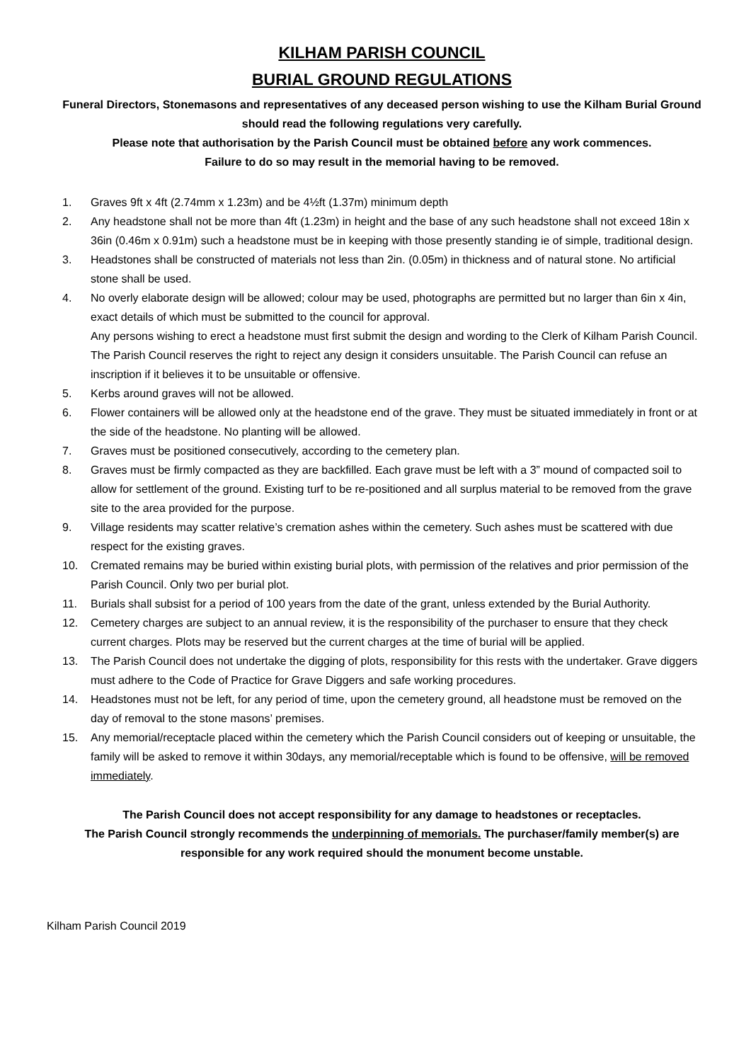KILHAM PARISH COUNCIL
BURIAL GROUND REGULATIONS
Funeral Directors, Stonemasons and representatives of any deceased person wishing to use the Kilham Burial Ground should read the following regulations very carefully.
Please note that authorisation by the Parish Council must be obtained before any work commences.
Failure to do so may result in the memorial having to be removed.
1. Graves 9ft x 4ft (2.74mm x 1.23m) and be 4½ft (1.37m) minimum depth
2. Any headstone shall not be more than 4ft (1.23m) in height and the base of any such headstone shall not exceed 18in x 36in (0.46m x 0.91m) such a headstone must be in keeping with those presently standing ie of simple, traditional design.
3. Headstones shall be constructed of materials not less than 2in. (0.05m) in thickness and of natural stone. No artificial stone shall be used.
4. No overly elaborate design will be allowed; colour may be used, photographs are permitted but no larger than 6in x 4in, exact details of which must be submitted to the council for approval.
Any persons wishing to erect a headstone must first submit the design and wording to the Clerk of Kilham Parish Council. The Parish Council reserves the right to reject any design it considers unsuitable. The Parish Council can refuse an inscription if it believes it to be unsuitable or offensive.
5. Kerbs around graves will not be allowed.
6. Flower containers will be allowed only at the headstone end of the grave. They must be situated immediately in front or at the side of the headstone. No planting will be allowed.
7. Graves must be positioned consecutively, according to the cemetery plan.
8. Graves must be firmly compacted as they are backfilled. Each grave must be left with a 3” mound of compacted soil to allow for settlement of the ground. Existing turf to be re-positioned and all surplus material to be removed from the grave site to the area provided for the purpose.
9. Village residents may scatter relative’s cremation ashes within the cemetery. Such ashes must be scattered with due respect for the existing graves.
10. Cremated remains may be buried within existing burial plots, with permission of the relatives and prior permission of the Parish Council. Only two per burial plot.
11. Burials shall subsist for a period of 100 years from the date of the grant, unless extended by the Burial Authority.
12. Cemetery charges are subject to an annual review, it is the responsibility of the purchaser to ensure that they check current charges. Plots may be reserved but the current charges at the time of burial will be applied.
13. The Parish Council does not undertake the digging of plots, responsibility for this rests with the undertaker. Grave diggers must adhere to the Code of Practice for Grave Diggers and safe working procedures.
14. Headstones must not be left, for any period of time, upon the cemetery ground, all headstone must be removed on the day of removal to the stone masons’ premises.
15. Any memorial/receptacle placed within the cemetery which the Parish Council considers out of keeping or unsuitable, the family will be asked to remove it within 30days, any memorial/receptable which is found to be offensive, will be removed immediately.
The Parish Council does not accept responsibility for any damage to headstones or receptacles.
The Parish Council strongly recommends the underpinning of memorials. The purchaser/family member(s) are responsible for any work required should the monument become unstable.
Kilham Parish Council 2019